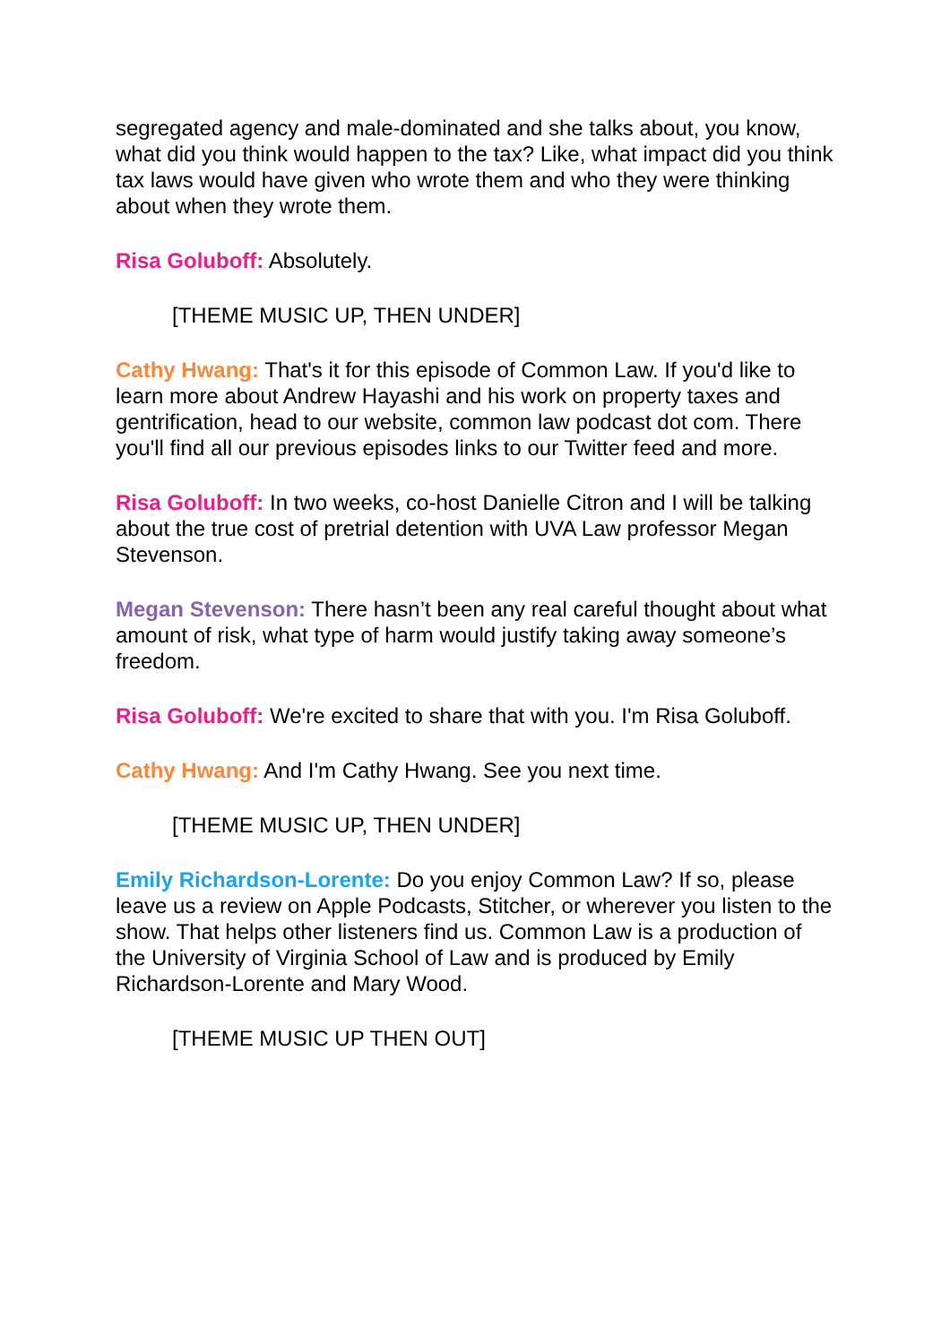segregated agency and male-dominated and she talks about, you know, what did you think would happen to the tax? Like, what impact did you think tax laws would have given who wrote them and who they were thinking about when they wrote them.
Risa Goluboff: Absolutely.
[THEME MUSIC UP, THEN UNDER]
Cathy Hwang: That's it for this episode of Common Law. If you'd like to learn more about Andrew Hayashi and his work on property taxes and gentrification, head to our website, common law podcast dot com. There you'll find all our previous episodes links to our Twitter feed and more.
Risa Goluboff: In two weeks, co-host Danielle Citron and I will be talking about the true cost of pretrial detention with UVA Law professor Megan Stevenson.
Megan Stevenson: There hasn’t been any real careful thought about what amount of risk, what type of harm would justify taking away someone’s freedom.
Risa Goluboff: We're excited to share that with you. I'm Risa Goluboff.
Cathy Hwang: And I'm Cathy Hwang. See you next time.
[THEME MUSIC UP, THEN UNDER]
Emily Richardson-Lorente: Do you enjoy Common Law? If so, please leave us a review on Apple Podcasts, Stitcher, or wherever you listen to the show. That helps other listeners find us. Common Law is a production of the University of Virginia School of Law and is produced by Emily Richardson-Lorente and Mary Wood.
[THEME MUSIC UP THEN OUT]